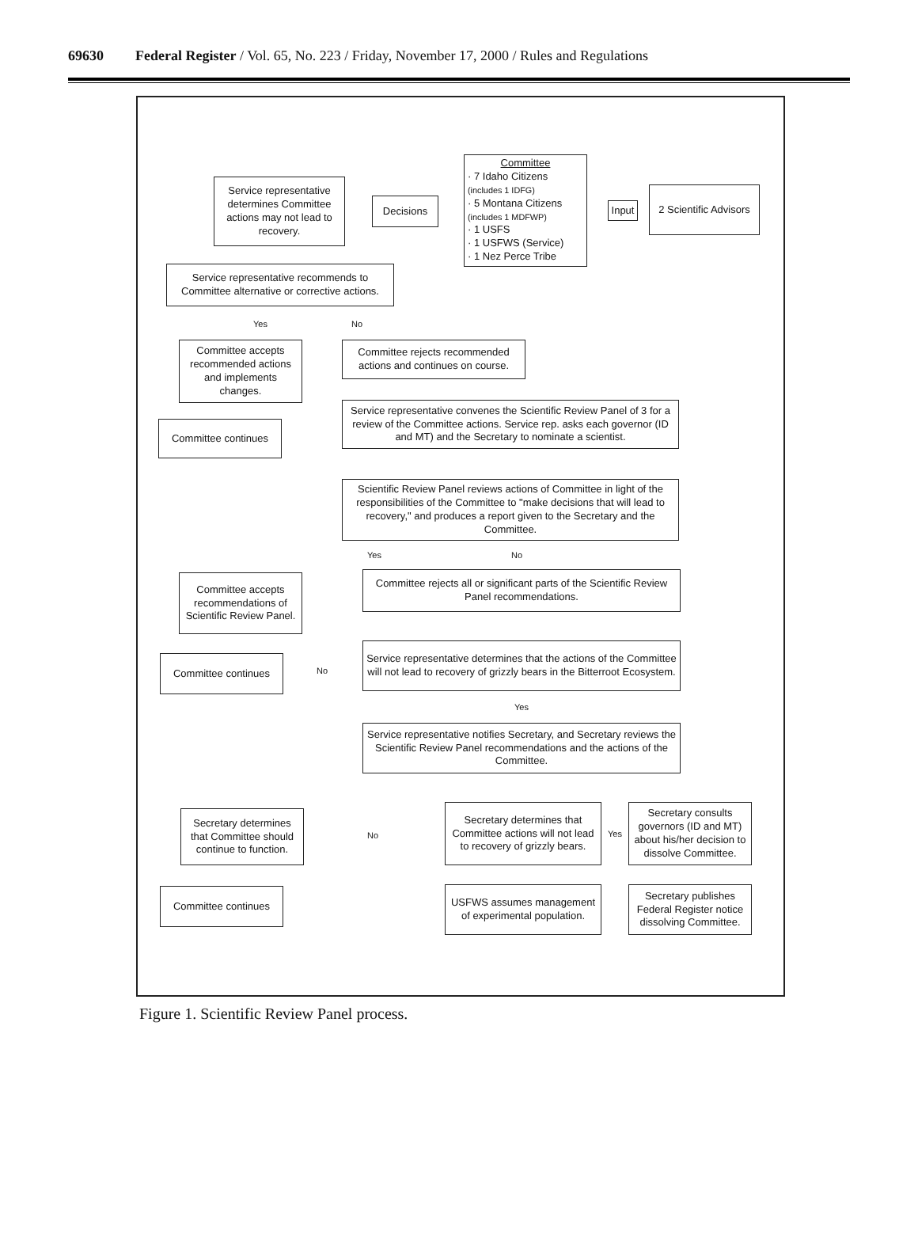69630 Federal Register / Vol. 65, No. 223 / Friday, November 17, 2000 / Rules and Regulations
Committee
· 7 Idaho Citizens
(includes 1 IDFG)
· 5 Montana Citizens
(includes 1 MDFWP)
· 1 USFS
· 1 USFWS (Service)
· 1 Nez Perce Tribe
Service representative determines Committee actions may not lead to recovery.
Decisions
Input
2 Scientific Advisors
Service representative recommends to Committee alternative or corrective actions.
Yes No
Committee accepts recommended actions and implements changes.
Committee rejects recommended actions and continues on course.
Committee continues
Service representative convenes the Scientific Review Panel of 3 for a review of the Committee actions. Service rep. asks each governor (ID and MT) and the Secretary to nominate a scientist.
Scientific Review Panel reviews actions of Committee in light of the responsibilities of the Committee to "make decisions that will lead to recovery," and produces a report given to the Secretary and the Committee.
Yes No
Committee accepts recommendations of Scientific Review Panel.
Committee rejects all or significant parts of the Scientific Review Panel recommendations.
Committee continues
No
Service representative determines that the actions of the Committee will not lead to recovery of grizzly bears in the Bitterroot Ecosystem.
Yes
Service representative notifies Secretary, and Secretary reviews the Scientific Review Panel recommendations and the actions of the Committee.
Secretary determines that Committee should continue to function.
No
Secretary determines that Committee actions will not lead to recovery of grizzly bears.
Yes
Secretary consults governors (ID and MT) about his/her decision to dissolve Committee.
Committee continues
USFWS assumes management of experimental population.
Secretary publishes Federal Register notice dissolving Committee.
Figure 1. Scientific Review Panel process.